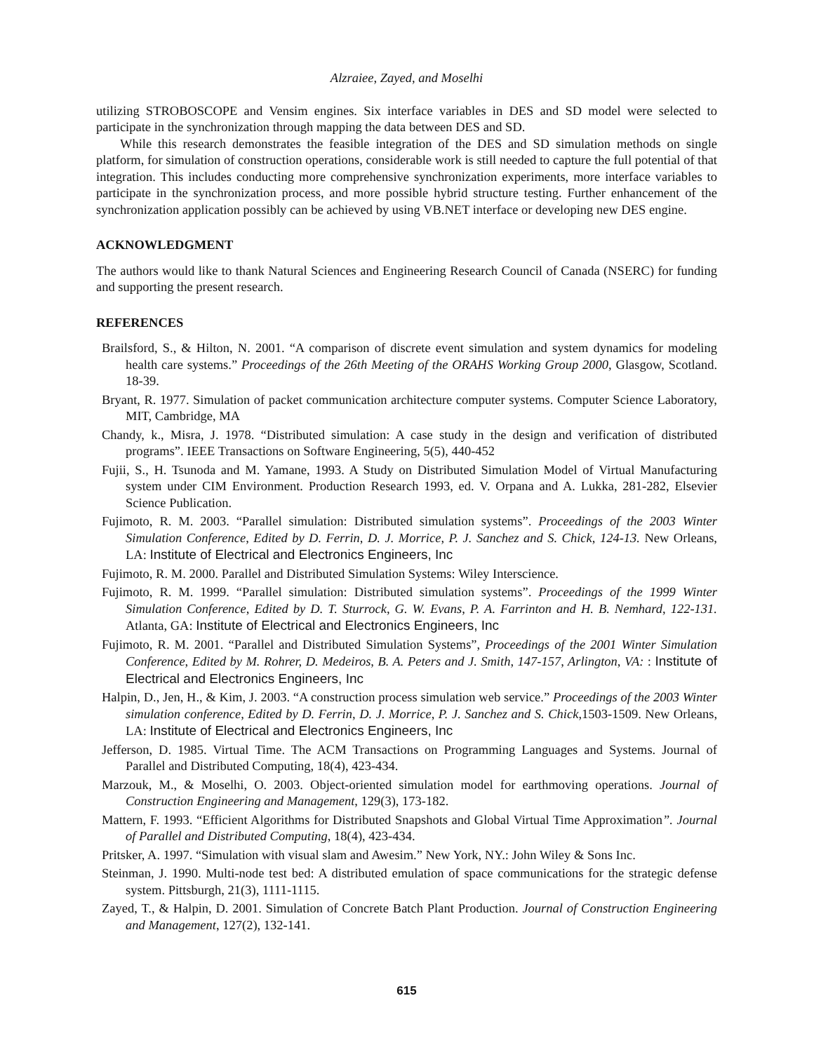Alzraiee, Zayed, and Moselhi
utilizing STROBOSCOPE and Vensim engines. Six interface variables in DES and SD model were selected to participate in the synchronization through mapping the data between DES and SD.
While this research demonstrates the feasible integration of the DES and SD simulation methods on single platform, for simulation of construction operations, considerable work is still needed to capture the full potential of that integration. This includes conducting more comprehensive synchronization experiments, more interface variables to participate in the synchronization process, and more possible hybrid structure testing. Further enhancement of the synchronization application possibly can be achieved by using VB.NET interface or developing new DES engine.
ACKNOWLEDGMENT
The authors would like to thank Natural Sciences and Engineering Research Council of Canada (NSERC) for funding and supporting the present research.
REFERENCES
Brailsford, S., & Hilton, N. 2001. “A comparison of discrete event simulation and system dynamics for modeling health care systems.” Proceedings of the 26th Meeting of the ORAHS Working Group 2000, Glasgow, Scotland. 18-39.
Bryant, R. 1977. Simulation of packet communication architecture computer systems. Computer Science Laboratory, MIT, Cambridge, MA
Chandy, k., Misra, J. 1978. “Distributed simulation: A case study in the design and verification of distributed programs”. IEEE Transactions on Software Engineering, 5(5), 440-452
Fujii, S., H. Tsunoda and M. Yamane, 1993. A Study on Distributed Simulation Model of Virtual Manufacturing system under CIM Environment. Production Research 1993, ed. V. Orpana and A. Lukka, 281-282, Elsevier Science Publication.
Fujimoto, R. M. 2003. “Parallel simulation: Distributed simulation systems”. Proceedings of the 2003 Winter Simulation Conference, Edited by D. Ferrin, D. J. Morrice, P. J. Sanchez and S. Chick, 124-13. New Orleans, LA: Institute of Electrical and Electronics Engineers, Inc
Fujimoto, R. M. 2000. Parallel and Distributed Simulation Systems: Wiley Interscience.
Fujimoto, R. M. 1999. “Parallel simulation: Distributed simulation systems”. Proceedings of the 1999 Winter Simulation Conference, Edited by D. T. Sturrock, G. W. Evans, P. A. Farrinton and H. B. Nemhard, 122-131. Atlanta, GA: Institute of Electrical and Electronics Engineers, Inc
Fujimoto, R. M. 2001. “Parallel and Distributed Simulation Systems”, Proceedings of the 2001 Winter Simulation Conference, Edited by M. Rohrer, D. Medeiros, B. A. Peters and J. Smith, 147-157, Arlington, VA: : Institute of Electrical and Electronics Engineers, Inc
Halpin, D., Jen, H., & Kim, J. 2003. “A construction process simulation web service.” Proceedings of the 2003 Winter simulation conference, Edited by D. Ferrin, D. J. Morrice, P. J. Sanchez and S. Chick, 1503-1509. New Orleans, LA: Institute of Electrical and Electronics Engineers, Inc
Jefferson, D. 1985. Virtual Time. The ACM Transactions on Programming Languages and Systems. Journal of Parallel and Distributed Computing, 18(4), 423-434.
Marzouk, M., & Moselhi, O. 2003. Object-oriented simulation model for earthmoving operations. Journal of Construction Engineering and Management, 129(3), 173-182.
Mattern, F. 1993. “Efficient Algorithms for Distributed Snapshots and Global Virtual Time Approximation”. Journal of Parallel and Distributed Computing, 18(4), 423-434.
Pritsker, A. 1997. “Simulation with visual slam and Awesim.” New York, NY.: John Wiley & Sons Inc.
Steinman, J. 1990. Multi-node test bed: A distributed emulation of space communications for the strategic defense system. Pittsburgh, 21(3), 1111-1115.
Zayed, T., & Halpin, D. 2001. Simulation of Concrete Batch Plant Production. Journal of Construction Engineering and Management, 127(2), 132-141.
615